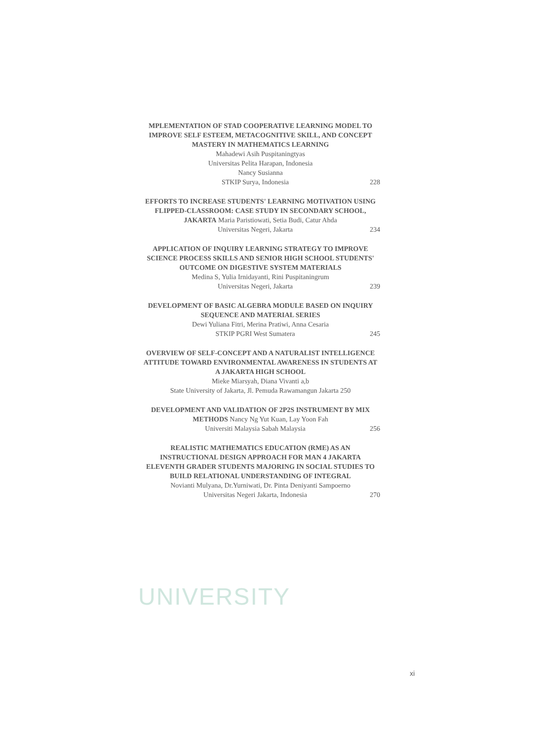MPLEMENTATION OF STAD COOPERATIVE LEARNING MODEL TO IMPROVE SELF ESTEEM, METACOGNITIVE SKILL, AND CONCEPT MASTERY IN MATHEMATICS LEARNING
Mahadewi Asih Puspitaningtyas
Universitas Pelita Harapan, Indonesia
Nancy Susianna
STKIP Surya, Indonesia 228
EFFORTS TO INCREASE STUDENTS' LEARNING MOTIVATION USING FLIPPED-CLASSROOM: CASE STUDY IN SECONDARY SCHOOL, JAKARTA Maria Paristiowati, Setia Budi, Catur Ahda
Universitas Negeri, Jakarta 234
APPLICATION OF INQUIRY LEARNING STRATEGY TO IMPROVE SCIENCE PROCESS SKILLS AND SENIOR HIGH SCHOOL STUDENTS' OUTCOME ON DIGESTIVE SYSTEM MATERIALS
Medina S, Yulia Irnidayanti, Rini Puspitaningrum
Universitas Negeri, Jakarta 239
DEVELOPMENT OF BASIC ALGEBRA MODULE BASED ON INQUIRY SEQUENCE AND MATERIAL SERIES
Dewi Yuliana Fitri, Merina Pratiwi, Anna Cesaria
STKIP PGRI West Sumatera 245
OVERVIEW OF SELF-CONCEPT AND A NATURALIST INTELLIGENCE ATTITUDE TOWARD ENVIRONMENTAL AWARENESS IN STUDENTS AT A JAKARTA HIGH SCHOOL
Mieke Miarsyah, Diana Vivanti a,b
State University of Jakarta, Jl. Pemuda Rawamangun Jakarta 250
DEVELOPMENT AND VALIDATION OF 2P2S INSTRUMENT BY MIX METHODS Nancy Ng Yut Kuan, Lay Yoon Fah
Universiti Malaysia Sabah Malaysia 256
REALISTIC MATHEMATICS EDUCATION (RME) AS AN INSTRUCTIONAL DESIGN APPROACH FOR MAN 4 JAKARTA ELEVENTH GRADER STUDENTS MAJORING IN SOCIAL STUDIES TO BUILD RELATIONAL UNDERSTANDING OF INTEGRAL
Novianti Mulyana, Dr.Yurniwati, Dr. Pinta Deniyanti Sampoerno
Universitas Negeri Jakarta, Indonesia 270
UNIVERSITY
xi